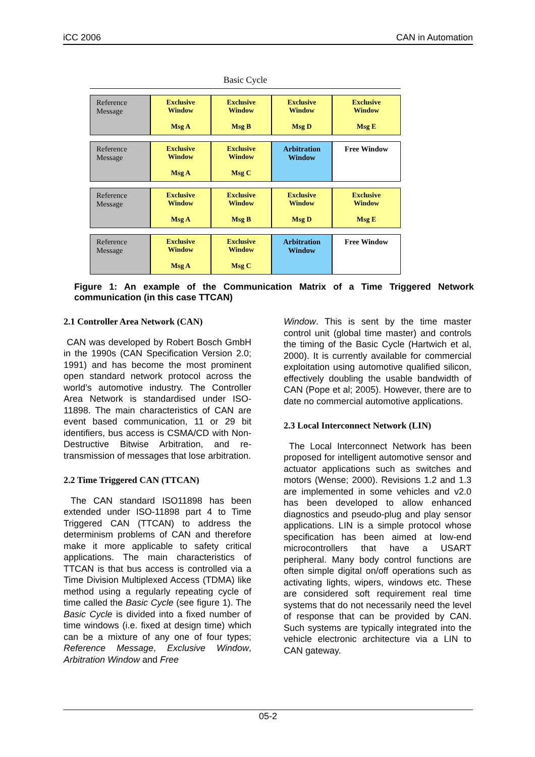iCC 2006 CAN in Automation
Basic Cycle
Reference
Message
Exclusive
Window
Msg A
Exclusive
Window
Msg B
Exclusive
Window
Msg D
Exclusive
Window
Msg E
Reference
Message
Exclusive
Window
Msg A
Exclusive
Window
Msg C
Arbitration
Window
Free Window
Reference
Message
Exclusive
Window
Msg A
Exclusive
Window
Msg B
Exclusive
Window
Msg D
Exclusive
Window
Msg E
Reference
Message
Exclusive
Window
Msg A
Exclusive
Window
Msg C
Arbitration
Window
Free Window
Figure 1: An example of the Communication Matrix of a Time Triggered Network communication (in this case TTCAN)
2.1 Controller Area Network (CAN)
CAN was developed by Robert Bosch GmbH in the 1990s (CAN Specification Version 2.0; 1991) and has become the most prominent open standard network protocol across the world’s automotive industry. The Controller Area Network is standardised under ISO-11898. The main characteristics of CAN are event based communication, 11 or 29 bit identifiers, bus access is CSMA/CD with Non-Destructive Bitwise Arbitration, and re-transmission of messages that lose arbitration.
2.2 Time Triggered CAN (TTCAN)
The CAN standard ISO11898 has been extended under ISO-11898 part 4 to Time Triggered CAN (TTCAN) to address the determinism problems of CAN and therefore make it more applicable to safety critical applications. The main characteristics of TTCAN is that bus access is controlled via a Time Division Multiplexed Access (TDMA) like method using a regularly repeating cycle of time called the Basic Cycle (see figure 1). The Basic Cycle is divided into a fixed number of time windows (i.e. fixed at design time) which can be a mixture of any one of four types; Reference Message, Exclusive Window, Arbitration Window and Free
Window. This is sent by the time master control unit (global time master) and controls the timing of the Basic Cycle (Hartwich et al, 2000). It is currently available for commercial exploitation using automotive qualified silicon, effectively doubling the usable bandwidth of CAN (Pope et al; 2005). However, there are to date no commercial automotive applications.
2.3 Local Interconnect Network (LIN)
The Local Interconnect Network has been proposed for intelligent automotive sensor and actuator applications such as switches and motors (Wense; 2000). Revisions 1.2 and 1.3 are implemented in some vehicles and v2.0 has been developed to allow enhanced diagnostics and pseudo-plug and play sensor applications. LIN is a simple protocol whose specification has been aimed at low-end microcontrollers that have a USART peripheral. Many body control functions are often simple digital on/off operations such as activating lights, wipers, windows etc. These are considered soft requirement real time systems that do not necessarily need the level of response that can be provided by CAN. Such systems are typically integrated into the vehicle electronic architecture via a LIN to CAN gateway.
05-2